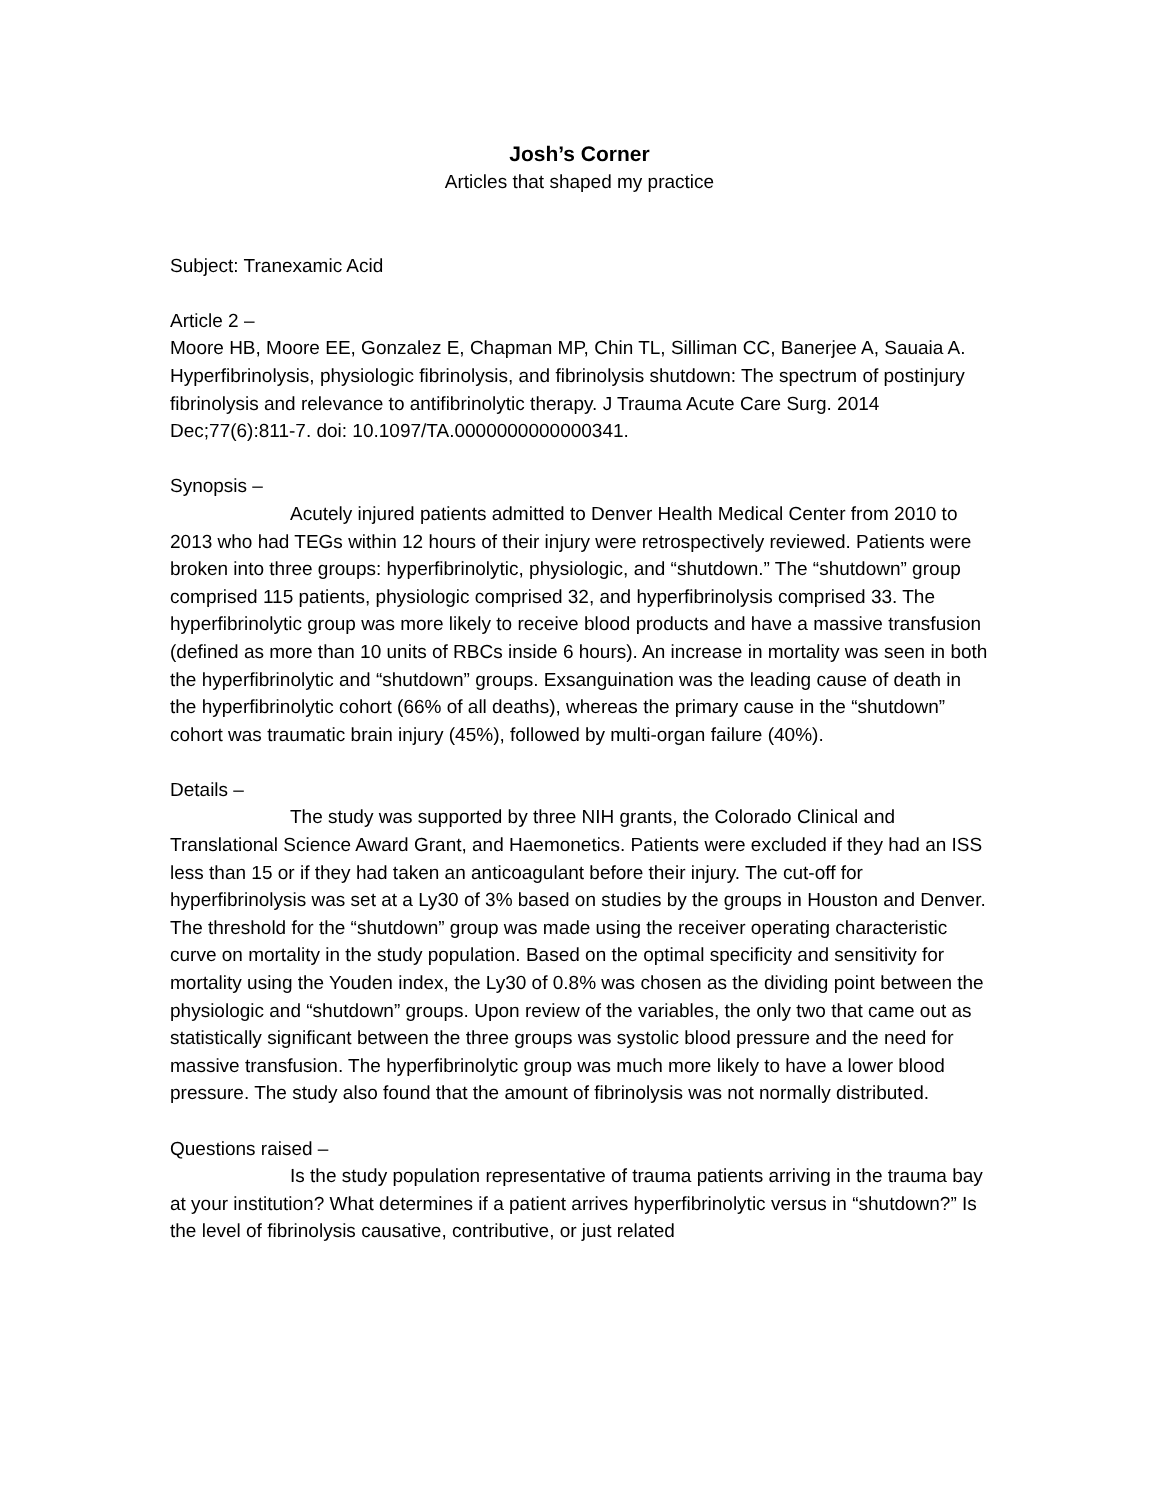Josh’s Corner
Articles that shaped my practice
Subject: Tranexamic Acid
Article 2 –
Moore HB, Moore EE, Gonzalez E, Chapman MP, Chin TL, Silliman CC, Banerjee A, Sauaia A. Hyperfibrinolysis, physiologic fibrinolysis, and fibrinolysis shutdown: The spectrum of postinjury fibrinolysis and relevance to antifibrinolytic therapy. J Trauma Acute Care Surg. 2014 Dec;77(6):811-7. doi: 10.1097/TA.0000000000000341.
Synopsis –
Acutely injured patients admitted to Denver Health Medical Center from 2010 to 2013 who had TEGs within 12 hours of their injury were retrospectively reviewed. Patients were broken into three groups: hyperfibrinolytic, physiologic, and “shutdown.” The “shutdown” group comprised 115 patients, physiologic comprised 32, and hyperfibrinolysis comprised 33. The hyperfibrinolytic group was more likely to receive blood products and have a massive transfusion (defined as more than 10 units of RBCs inside 6 hours). An increase in mortality was seen in both the hyperfibrinolytic and “shutdown” groups. Exsanguination was the leading cause of death in the hyperfibrinolytic cohort (66% of all deaths), whereas the primary cause in the “shutdown” cohort was traumatic brain injury (45%), followed by multi-organ failure (40%).
Details –
The study was supported by three NIH grants, the Colorado Clinical and Translational Science Award Grant, and Haemonetics. Patients were excluded if they had an ISS less than 15 or if they had taken an anticoagulant before their injury. The cut-off for hyperfibrinolysis was set at a Ly30 of 3% based on studies by the groups in Houston and Denver. The threshold for the “shutdown” group was made using the receiver operating characteristic curve on mortality in the study population. Based on the optimal specificity and sensitivity for mortality using the Youden index, the Ly30 of 0.8% was chosen as the dividing point between the physiologic and “shutdown” groups. Upon review of the variables, the only two that came out as statistically significant between the three groups was systolic blood pressure and the need for massive transfusion. The hyperfibrinolytic group was much more likely to have a lower blood pressure. The study also found that the amount of fibrinolysis was not normally distributed.
Questions raised –
Is the study population representative of trauma patients arriving in the trauma bay at your institution? What determines if a patient arrives hyperfibrinolytic versus in “shutdown?” Is the level of fibrinolysis causative, contributive, or just related